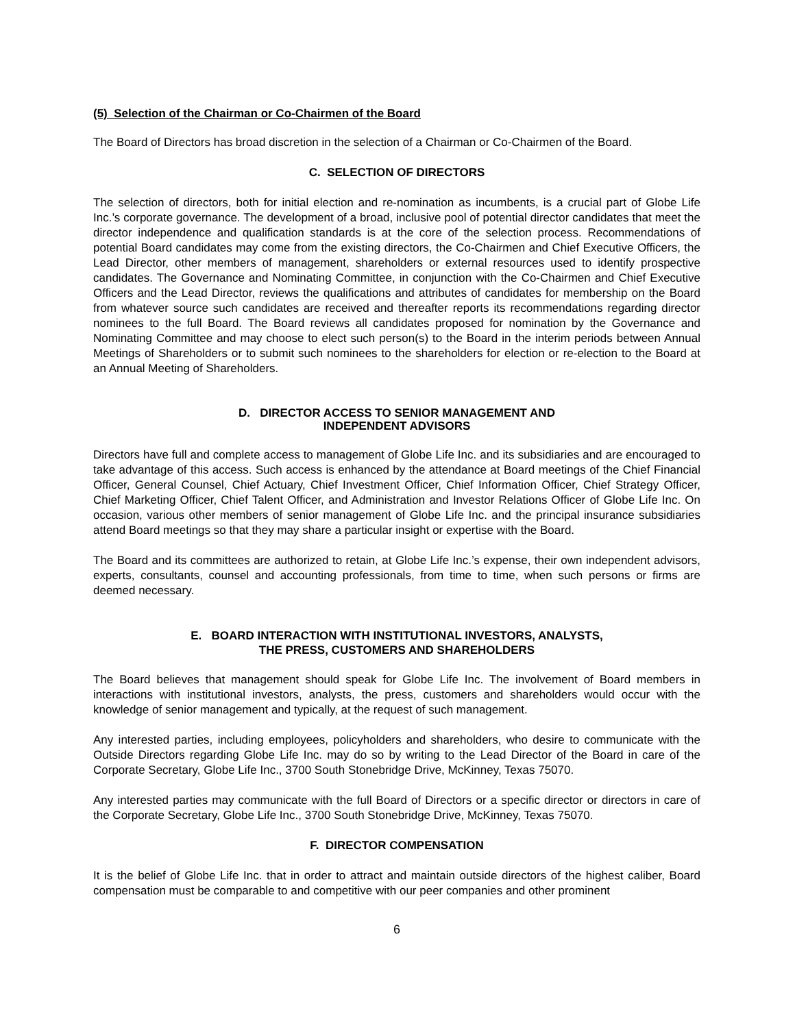(5) Selection of the Chairman or Co-Chairmen of the Board
The Board of Directors has broad discretion in the selection of a Chairman or Co-Chairmen of the Board.
C. SELECTION OF DIRECTORS
The selection of directors, both for initial election and re-nomination as incumbents, is a crucial part of Globe Life Inc.’s corporate governance. The development of a broad, inclusive pool of potential director candidates that meet the director independence and qualification standards is at the core of the selection process. Recommendations of potential Board candidates may come from the existing directors, the Co-Chairmen and Chief Executive Officers, the Lead Director, other members of management, shareholders or external resources used to identify prospective candidates. The Governance and Nominating Committee, in conjunction with the Co-Chairmen and Chief Executive Officers and the Lead Director, reviews the qualifications and attributes of candidates for membership on the Board from whatever source such candidates are received and thereafter reports its recommendations regarding director nominees to the full Board. The Board reviews all candidates proposed for nomination by the Governance and Nominating Committee and may choose to elect such person(s) to the Board in the interim periods between Annual Meetings of Shareholders or to submit such nominees to the shareholders for election or re-election to the Board at an Annual Meeting of Shareholders.
D. DIRECTOR ACCESS TO SENIOR MANAGEMENT AND
INDEPENDENT ADVISORS
Directors have full and complete access to management of Globe Life Inc. and its subsidiaries and are encouraged to take advantage of this access. Such access is enhanced by the attendance at Board meetings of the Chief Financial Officer, General Counsel, Chief Actuary, Chief Investment Officer, Chief Information Officer, Chief Strategy Officer, Chief Marketing Officer, Chief Talent Officer, and Administration and Investor Relations Officer of Globe Life Inc. On occasion, various other members of senior management of Globe Life Inc. and the principal insurance subsidiaries attend Board meetings so that they may share a particular insight or expertise with the Board.
The Board and its committees are authorized to retain, at Globe Life Inc.’s expense, their own independent advisors, experts, consultants, counsel and accounting professionals, from time to time, when such persons or firms are deemed necessary.
E. BOARD INTERACTION WITH INSTITUTIONAL INVESTORS, ANALYSTS,
THE PRESS, CUSTOMERS AND SHAREHOLDERS
The Board believes that management should speak for Globe Life Inc. The involvement of Board members in interactions with institutional investors, analysts, the press, customers and shareholders would occur with the knowledge of senior management and typically, at the request of such management.
Any interested parties, including employees, policyholders and shareholders, who desire to communicate with the Outside Directors regarding Globe Life Inc. may do so by writing to the Lead Director of the Board in care of the Corporate Secretary, Globe Life Inc., 3700 South Stonebridge Drive, McKinney, Texas 75070.
Any interested parties may communicate with the full Board of Directors or a specific director or directors in care of the Corporate Secretary, Globe Life Inc., 3700 South Stonebridge Drive, McKinney, Texas 75070.
F. DIRECTOR COMPENSATION
It is the belief of Globe Life Inc. that in order to attract and maintain outside directors of the highest caliber, Board compensation must be comparable to and competitive with our peer companies and other prominent
6